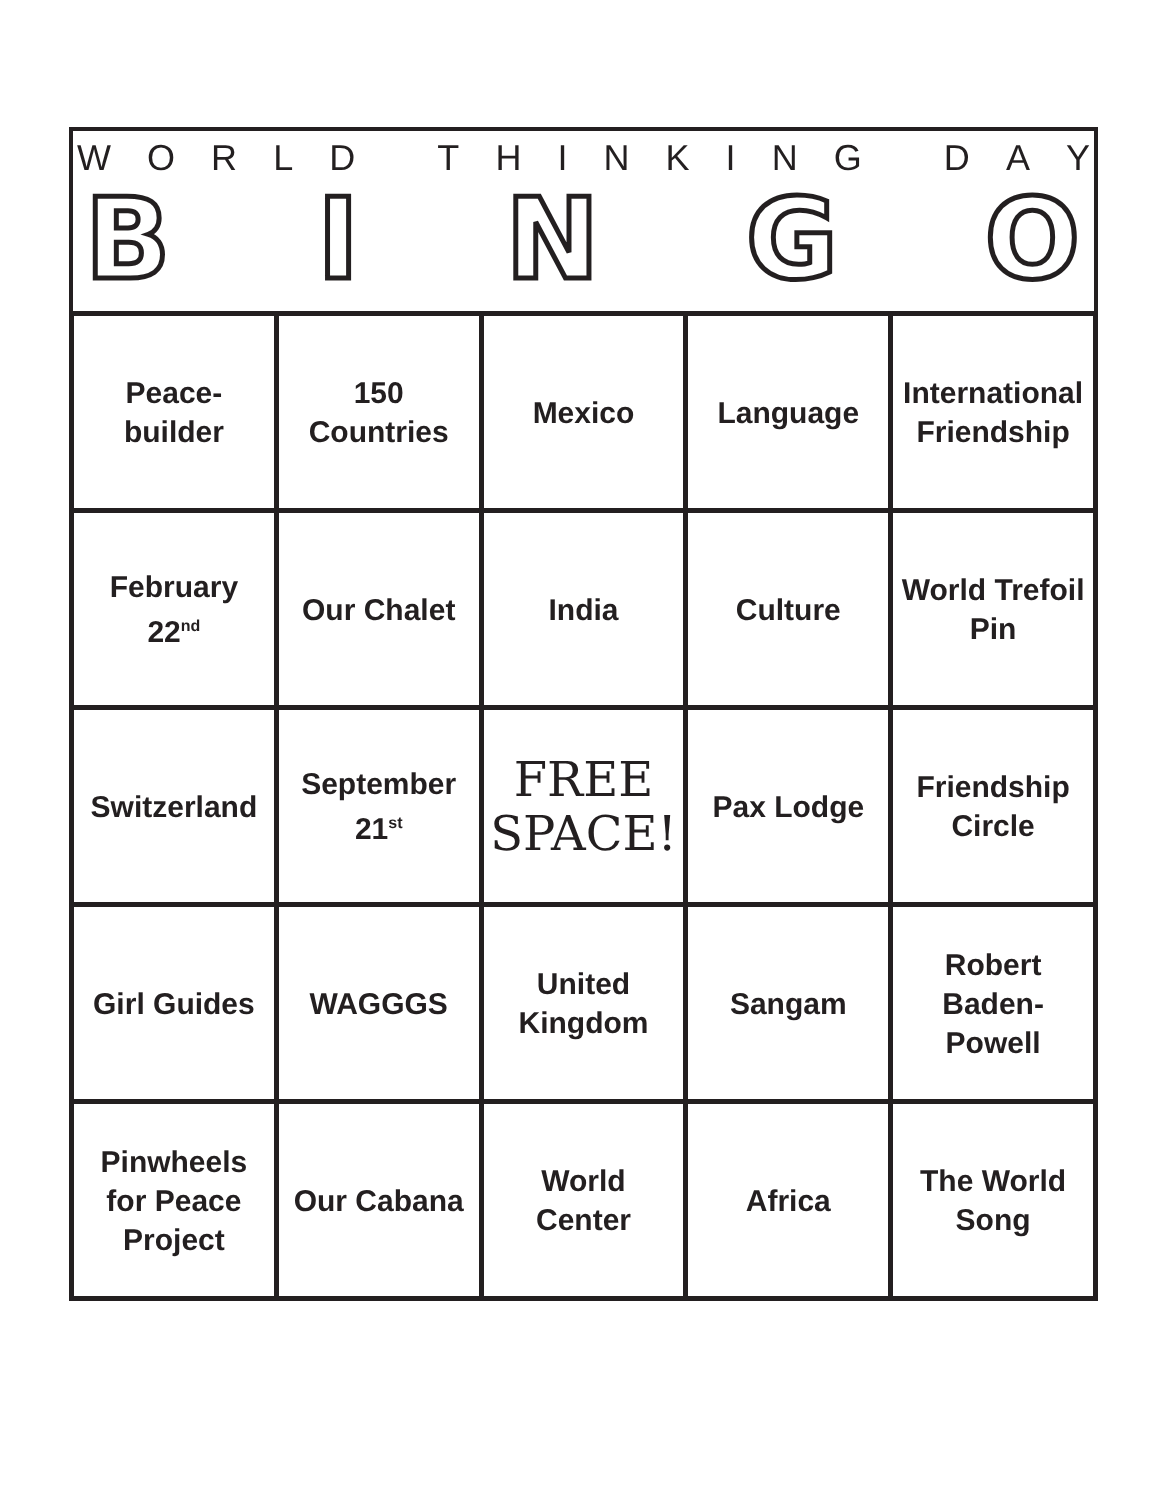WORLD THINKING DAY
BINGO
| Peace- builder | 150 Countries | Mexico | Language | International Friendship |
| February 22<sup>nd</sup> | Our Chalet | India | Culture | World Trefoil Pin |
| Switzerland | September 21<sup>st</sup> | FREE SPACE! | Pax Lodge | Friendship Circle |
| Girl Guides | WAGGGS | United Kingdom | Sangam | Robert Baden- Powell |
| Pinwheels for Peace Project | Our Cabana | World Center | Africa | The World Song |